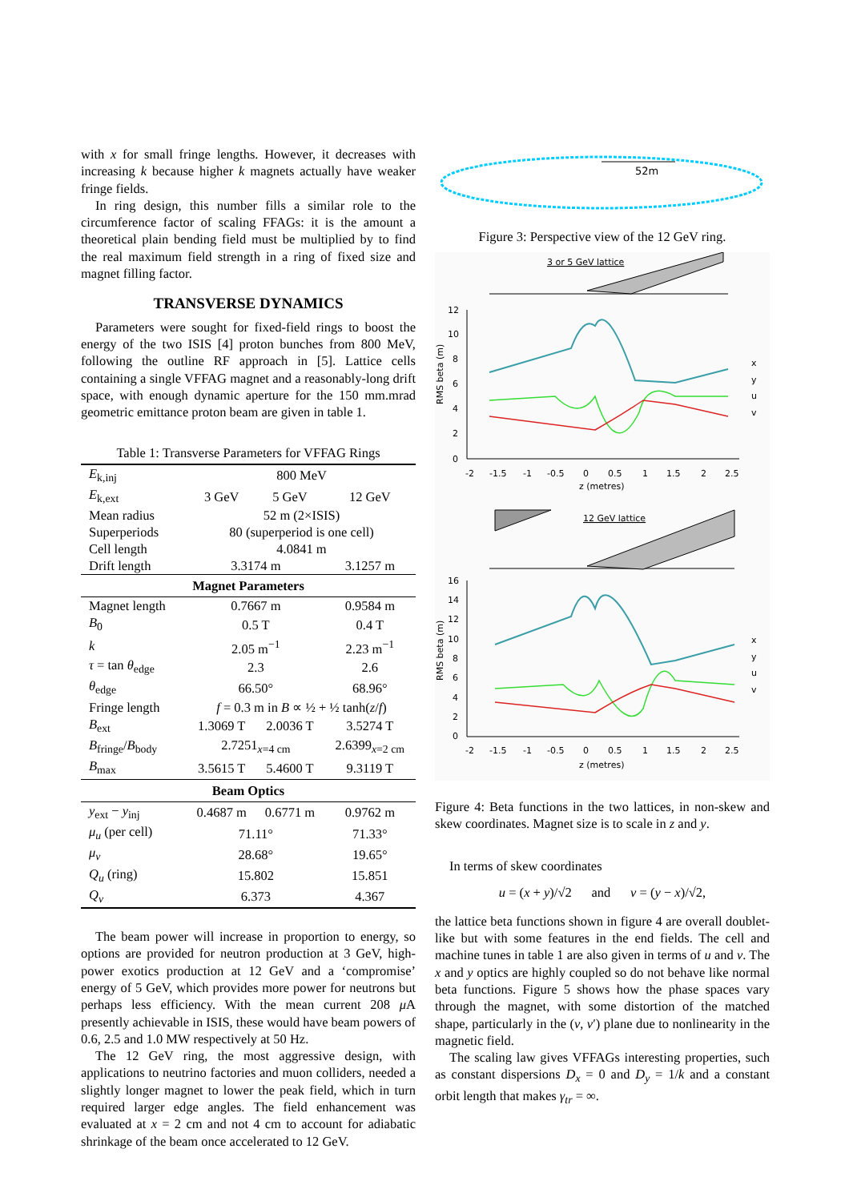with x for small fringe lengths. However, it decreases with increasing k because higher k magnets actually have weaker fringe fields.
In ring design, this number fills a similar role to the circumference factor of scaling FFAGs: it is the amount a theoretical plain bending field must be multiplied by to find the real maximum field strength in a ring of fixed size and magnet filling factor.
TRANSVERSE DYNAMICS
Parameters were sought for fixed-field rings to boost the energy of the two ISIS [4] proton bunches from 800 MeV, following the outline RF approach in [5]. Lattice cells containing a single VFFAG magnet and a reasonably-long drift space, with enough dynamic aperture for the 150 mm.mrad geometric emittance proton beam are given in table 1.
Table 1: Transverse Parameters for VFFAG Rings
| E<sub>k,inj</sub> | 800 MeV | | |
| E<sub>k,ext</sub> | 3 GeV | 5 GeV | 12 GeV |
| Mean radius | 52 m (2×ISIS) | | |
| Superperiods | 80 (superperiod is one cell) | | |
| Cell length | 4.0841 m | | |
| Drift length | 3.3174 m | | 3.1257 m |
| Magnet Parameters | | | |
| Magnet length | 0.7667 m | | 0.9584 m |
| B<sub>0</sub> | 0.5 T | | 0.4 T |
| k | 2.05 m<sup>−1</sup> | | 2.23 m<sup>−1</sup> |
| τ = tan θ<sub>edge</sub> | 2.3 | | 2.6 |
| θ<sub>edge</sub> | 66.50° | | 68.96° |
| Fringe length | f = 0.3 m in B ∝ ½ + ½ tanh( z / f ) | | |
| B<sub>ext</sub> | 1.3069 T | 2.0036 T | 3.5274 T |
| B<sub>fringe</sub>/ B<sub>body</sub> | 2.7251<sub>x=4 cm</sub> | | 2.6399<sub>x=2 cm</sub> |
| B<sub>max</sub> | 3.5615 T | 5.4600 T | 9.3119 T |
| Beam Optics | | | |
| y<sub>ext</sub> − y<sub>inj</sub> | 0.4687 m | 0.6771 m | 0.9762 m |
| μ<sub>u</sub> (per cell) | 71.11° | | 71.33° |
| μ<sub>v</sub> | 28.68° | | 19.65° |
| Q<sub>u</sub> (ring) | 15.802 | | 15.851 |
| Q<sub>v</sub> | 6.373 | | 4.367 |
The beam power will increase in proportion to energy, so options are provided for neutron production at 3 GeV, high-power exotics production at 12 GeV and a ‘compromise’ energy of 5 GeV, which provides more power for neutrons but perhaps less efficiency. With the mean current 208 μ A presently achievable in ISIS, these would have beam powers of 0.6, 2.5 and 1.0 MW respectively at 50 Hz.
The 12 GeV ring, the most aggressive design, with applications to neutrino factories and muon colliders, needed a slightly longer magnet to lower the peak field, which in turn required larger edge angles. The field enhancement was evaluated at x = 2 cm and not 4 cm to account for adiabatic shrinkage of the beam once accelerated to 12 GeV.
52m
Figure 3: Perspective view of the 12 GeV ring.
3 or 5 GeV lattice
12
10
8
6
4
2
0
-2
-1.5
-1
-0.5
0
0.5
1
1.5
2
2.5
z (metres)
RMS beta (m)
x
y
u
v
12 GeV lattice
16
14
12
10
8
6
4
2
0
-2
-1.5
-1
-0.5
0
0.5
1
1.5
2
2.5
z (metres)
RMS beta (m)
x
y
u
v
Figure 4: Beta functions in the two lattices, in non-skew and skew coordinates. Magnet size is to scale in z and y.
In terms of skew coordinates
u = (x + y)/√2 and v = (y − x)/√2,
the lattice beta functions shown in figure 4 are overall doublet-like but with some features in the end fields. The cell and machine tunes in table 1 are also given in terms of u and v. The x and y optics are highly coupled so do not behave like normal beta functions. Figure 5 shows how the phase spaces vary through the magnet, with some distortion of the matched shape, particularly in the (v, v′) plane due to nonlinearity in the magnetic field.
The scaling law gives VFFAGs interesting properties, such as constant dispersions D<sub>x</sub> = 0 and D<sub>y</sub> = 1/k and a constant orbit length that makes γ<sub>tr</sub> = ∞.